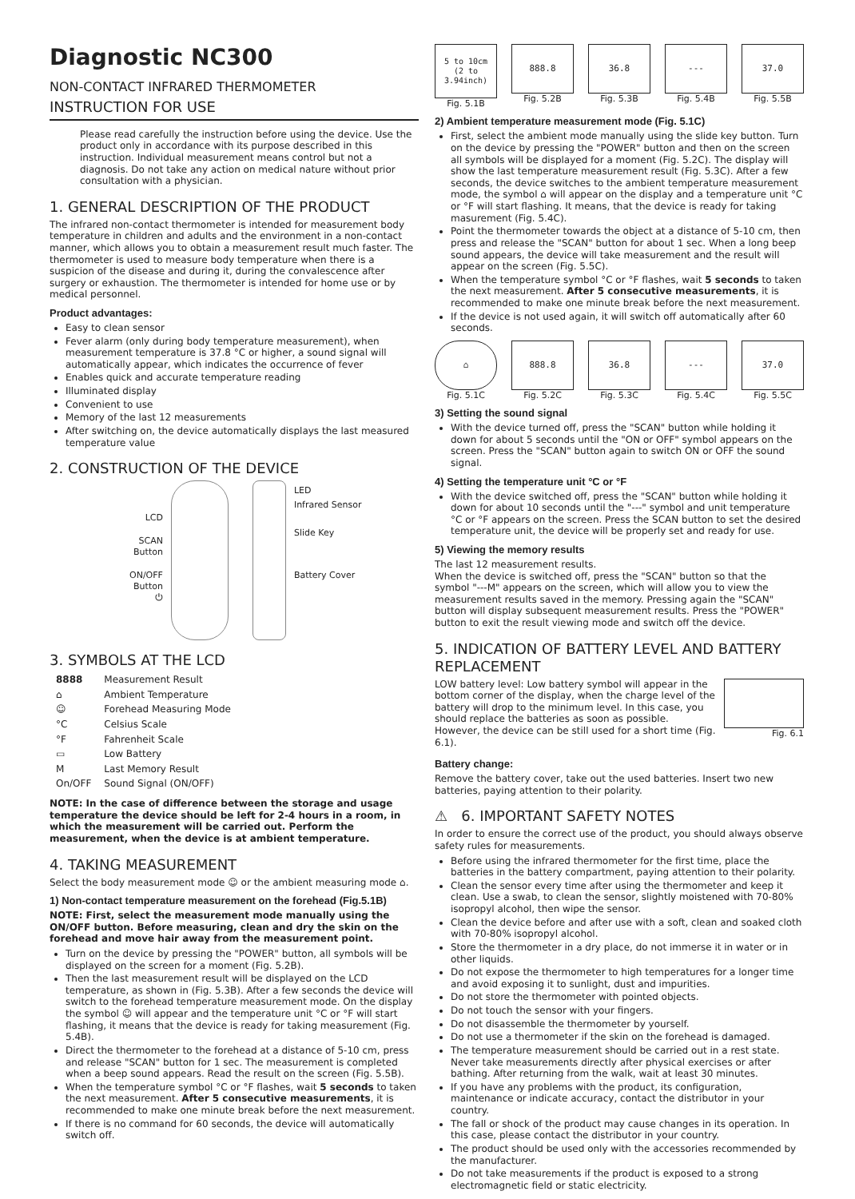Diagnostic NC300
NON-CONTACT INFRARED THERMOMETER
INSTRUCTION FOR USE
Please read carefully the instruction before using the device. Use the product only in accordance with its purpose described in this instruction. Individual measurement means control but not a diagnosis. Do not take any action on medical nature without prior consultation with a physician.
1. GENERAL DESCRIPTION OF THE PRODUCT
The infrared non-contact thermometer is intended for measurement body temperature in children and adults and the environment in a non-contact manner, which allows you to obtain a measurement result much faster. The thermometer is used to measure body temperature when there is a suspicion of the disease and during it, during the convalescence after surgery or exhaustion. The thermometer is intended for home use or by medical personnel.
Product advantages:
Easy to clean sensor
Fever alarm (only during body temperature measurement), when measurement temperature is 37.8 °C or higher, a sound signal will automatically appear, which indicates the occurrence of fever
Enables quick and accurate temperature reading
Illuminated display
Convenient to use
Memory of the last 12 measurements
After switching on, the device automatically displays the last measured temperature value
2. CONSTRUCTION OF THE DEVICE
LCD
SCAN
Button
ON/OFF
Button
⏻
LED
Infrared Sensor
Slide Key
Battery Cover
3. SYMBOLS AT THE LCD
| 8888 | Measurement Result |
| ⌂ | Ambient Temperature |
| ☺ | Forehead Measuring Mode |
| °C | Celsius Scale |
| °F | Fahrenheit Scale |
| ▭ | Low Battery |
| M | Last Memory Result |
| On/OFF | Sound Signal (ON/OFF) |
NOTE: In the case of difference between the storage and usage temperature the device should be left for 2-4 hours in a room, in which the measurement will be carried out. Perform the measurement, when the device is at ambient temperature.
4. TAKING MEASUREMENT
Select the body measurement mode ☺ or the ambient measuring mode ⌂.
1) Non-contact temperature measurement on the forehead (Fig.5.1B)
NOTE: First, select the measurement mode manually using the ON/OFF button. Before measuring, clean and dry the skin on the forehead and move hair away from the measurement point.
Turn on the device by pressing the "POWER" button, all symbols will be displayed on the screen for a moment (Fig. 5.2B).
Then the last measurement result will be displayed on the LCD temperature, as shown in (Fig. 5.3B). After a few seconds the device will switch to the forehead temperature measurement mode. On the display the symbol ☺ will appear and the temperature unit °C or °F will start flashing, it means that the device is ready for taking measurement (Fig. 5.4B).
Direct the thermometer to the forehead at a distance of 5-10 cm, press and release "SCAN" button for 1 sec. The measurement is completed when a beep sound appears. Read the result on the screen (Fig. 5.5B).
When the temperature symbol °C or °F flashes, wait 5 seconds to taken the next measurement. After 5 consecutive measurements, it is recommended to make one minute break before the next measurement.
If there is no command for 60 seconds, the device will automatically switch off.
5 to 10cm
(2 to 3.94inch)
Fig. 5.1B
888.8
Fig. 5.2B
36.8
Fig. 5.3B
---
Fig. 5.4B
37.0
Fig. 5.5B
2) Ambient temperature measurement mode (Fig. 5.1C)
First, select the ambient mode manually using the slide key button. Turn on the device by pressing the "POWER" button and then on the screen all symbols will be displayed for a moment (Fig. 5.2C). The display will show the last temperature measurement result (Fig. 5.3C). After a few seconds, the device switches to the ambient temperature measurement mode, the symbol ⌂ will appear on the display and a temperature unit °C or °F will start flashing. It means, that the device is ready for taking masurement (Fig. 5.4C).
Point the thermometer towards the object at a distance of 5-10 cm, then press and release the "SCAN" button for about 1 sec. When a long beep sound appears, the device will take measurement and the result will appear on the screen (Fig. 5.5C).
When the temperature symbol °C or °F flashes, wait 5 seconds to taken the next measurement. After 5 consecutive measurements, it is recommended to make one minute break before the next measurement.
If the device is not used again, it will switch off automatically after 60 seconds.
⌂
Fig. 5.1C
888.8
Fig. 5.2C
36.8
Fig. 5.3C
---
Fig. 5.4C
37.0
Fig. 5.5C
3) Setting the sound signal
With the device turned off, press the "SCAN" button while holding it down for about 5 seconds until the "ON or OFF" symbol appears on the screen. Press the "SCAN" button again to switch ON or OFF the sound signal.
4) Setting the temperature unit °C or °F
With the device switched off, press the "SCAN" button while holding it down for about 10 seconds until the "---" symbol and unit temperature °C or °F appears on the screen. Press the SCAN button to set the desired temperature unit, the device will be properly set and ready for use.
5) Viewing the memory results
The last 12 measurement results.
When the device is switched off, press the "SCAN" button so that the symbol "---M" appears on the screen, which will allow you to view the measurement results saved in the memory. Pressing again the "SCAN" button will display subsequent measurement results. Press the "POWER" button to exit the result viewing mode and switch off the device.
5. INDICATION OF BATTERY LEVEL AND BATTERY REPLACEMENT
LOW battery level: Low battery symbol will appear in the bottom corner of the display, when the charge level of the battery will drop to the minimum level. In this case, you should replace the batteries as soon as possible. However, the device can be still used for a short time (Fig. 6.1).
Fig. 6.1
Battery change:
Remove the battery cover, take out the used batteries. Insert two new batteries, paying attention to their polarity.
⚠ 6. IMPORTANT SAFETY NOTES
In order to ensure the correct use of the product, you should always observe safety rules for measurements.
Before using the infrared thermometer for the first time, place the batteries in the battery compartment, paying attention to their polarity.
Clean the sensor every time after using the thermometer and keep it clean. Use a swab, to clean the sensor, slightly moistened with 70-80% isopropyl alcohol, then wipe the sensor.
Clean the device before and after use with a soft, clean and soaked cloth with 70-80% isopropyl alcohol.
Store the thermometer in a dry place, do not immerse it in water or in other liquids.
Do not expose the thermometer to high temperatures for a longer time and avoid exposing it to sunlight, dust and impurities.
Do not store the thermometer with pointed objects.
Do not touch the sensor with your fingers.
Do not disassemble the thermometer by yourself.
Do not use a thermometer if the skin on the forehead is damaged.
The temperature measurement should be carried out in a rest state. Never take measurements directly after physical exercises or after bathing. After returning from the walk, wait at least 30 minutes.
If you have any problems with the product, its configuration, maintenance or indicate accuracy, contact the distributor in your country.
The fall or shock of the product may cause changes in its operation. In this case, please contact the distributor in your country.
The product should be used only with the accessories recommended by the manufacturer.
Do not take measurements if the product is exposed to a strong electromagnetic field or static electricity.